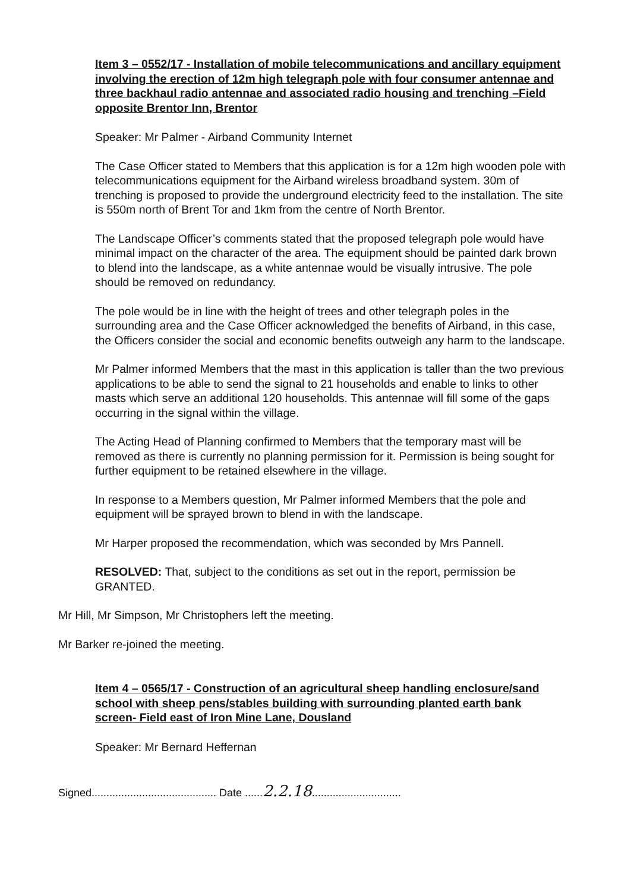Item 3 – 0552/17 - Installation of mobile telecommunications and ancillary equipment involving the erection of 12m high telegraph pole with four consumer antennae and three backhaul radio antennae and associated radio housing and trenching –Field opposite Brentor Inn, Brentor
Speaker: Mr Palmer - Airband Community Internet
The Case Officer stated to Members that this application is for a 12m high wooden pole with telecommunications equipment for the Airband wireless broadband system. 30m of trenching is proposed to provide the underground electricity feed to the installation. The site is 550m north of Brent Tor and 1km from the centre of North Brentor.
The Landscape Officer’s comments stated that the proposed telegraph pole would have minimal impact on the character of the area. The equipment should be painted dark brown to blend into the landscape, as a white antennae would be visually intrusive. The pole should be removed on redundancy.
The pole would be in line with the height of trees and other telegraph poles in the surrounding area and the Case Officer acknowledged the benefits of Airband, in this case, the Officers consider the social and economic benefits outweigh any harm to the landscape.
Mr Palmer informed Members that the mast in this application is taller than the two previous applications to be able to send the signal to 21 households and enable to links to other masts which serve an additional 120 households. This antennae will fill some of the gaps occurring in the signal within the village.
The Acting Head of Planning confirmed to Members that the temporary mast will be removed as there is currently no planning permission for it. Permission is being sought for further equipment to be retained elsewhere in the village.
In response to a Members question, Mr Palmer informed Members that the pole and equipment will be sprayed brown to blend in with the landscape.
Mr Harper proposed the recommendation, which was seconded by Mrs Pannell.
RESOLVED: That, subject to the conditions as set out in the report, permission be GRANTED.
Mr Hill, Mr Simpson, Mr Christophers left the meeting.
Mr Barker re-joined the meeting.
Item 4 – 0565/17 - Construction of an agricultural sheep handling enclosure/sand school with sheep pens/stables building with surrounding planted earth bank screen- Field east of Iron Mine Lane, Dousland
Speaker: Mr Bernard Heffernan
Signed.......................................... Date ......2.2.18..............................